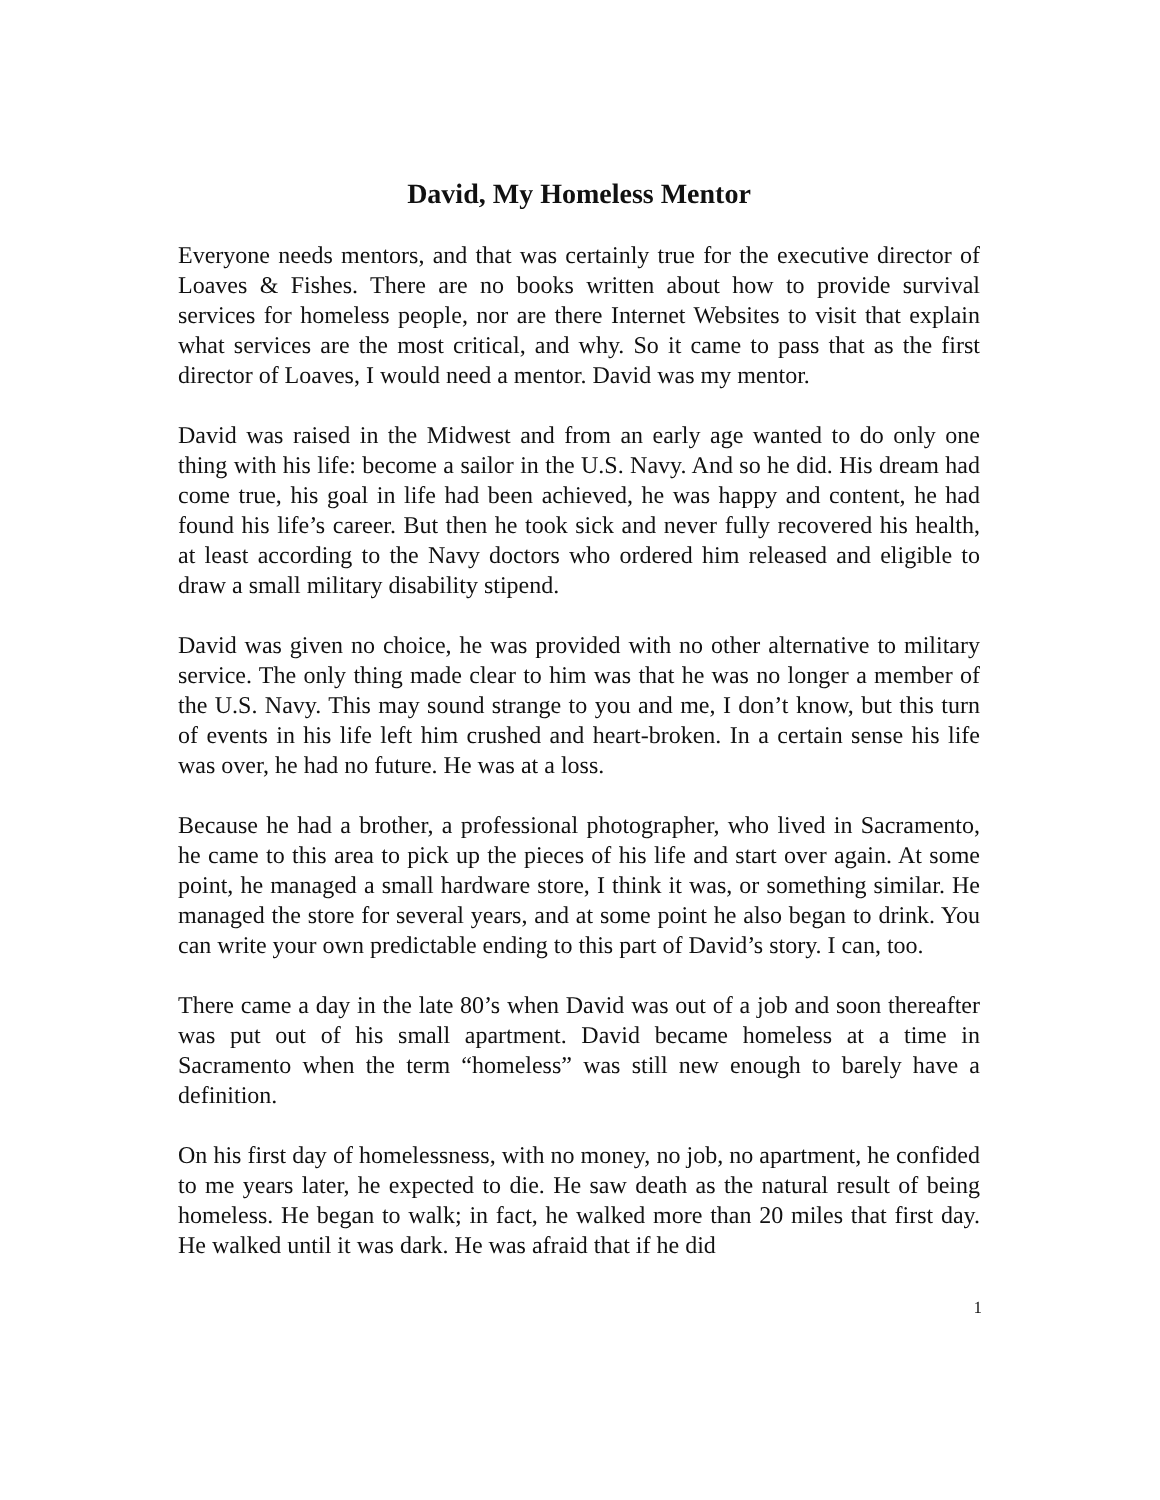David, My Homeless Mentor
Everyone needs mentors, and that was certainly true for the executive director of Loaves & Fishes. There are no books written about how to provide survival services for homeless people, nor are there Internet Websites to visit that explain what services are the most critical, and why. So it came to pass that as the first director of Loaves, I would need a mentor. David was my mentor.
David was raised in the Midwest and from an early age wanted to do only one thing with his life: become a sailor in the U.S. Navy. And so he did. His dream had come true, his goal in life had been achieved, he was happy and content, he had found his life’s career. But then he took sick and never fully recovered his health, at least according to the Navy doctors who ordered him released and eligible to draw a small military disability stipend.
David was given no choice, he was provided with no other alternative to military service. The only thing made clear to him was that he was no longer a member of the U.S. Navy. This may sound strange to you and me, I don’t know, but this turn of events in his life left him crushed and heart-broken. In a certain sense his life was over, he had no future. He was at a loss.
Because he had a brother, a professional photographer, who lived in Sacramento, he came to this area to pick up the pieces of his life and start over again. At some point, he managed a small hardware store, I think it was, or something similar. He managed the store for several years, and at some point he also began to drink. You can write your own predictable ending to this part of David’s story. I can, too.
There came a day in the late 80’s when David was out of a job and soon thereafter was put out of his small apartment. David became homeless at a time in Sacramento when the term “homeless” was still new enough to barely have a definition.
On his first day of homelessness, with no money, no job, no apartment, he confided to me years later, he expected to die. He saw death as the natural result of being homeless. He began to walk; in fact, he walked more than 20 miles that first day. He walked until it was dark. He was afraid that if he did
1